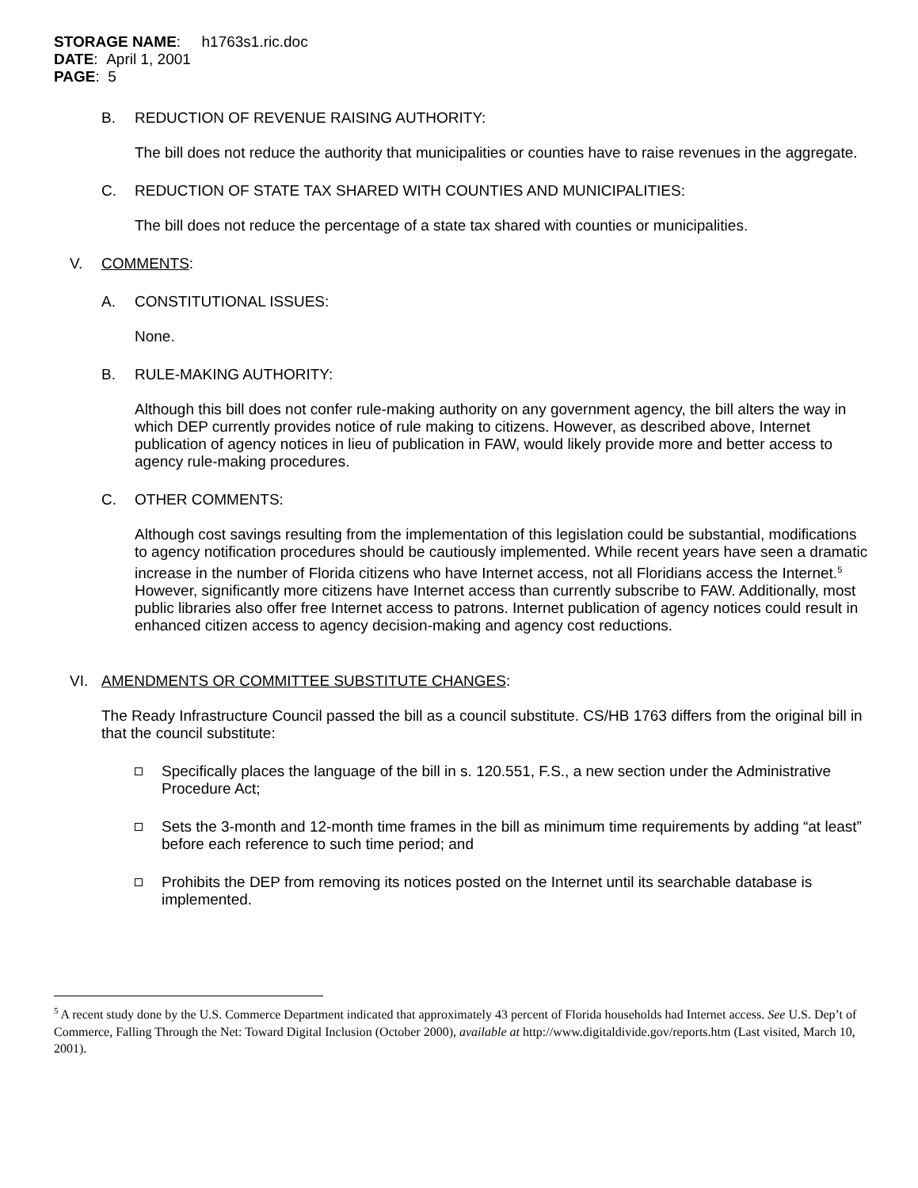STORAGE NAME: h1763s1.ric.doc
DATE: April 1, 2001
PAGE: 5
B. REDUCTION OF REVENUE RAISING AUTHORITY:
The bill does not reduce the authority that municipalities or counties have to raise revenues in the aggregate.
C. REDUCTION OF STATE TAX SHARED WITH COUNTIES AND MUNICIPALITIES:
The bill does not reduce the percentage of a state tax shared with counties or municipalities.
V. COMMENTS:
A. CONSTITUTIONAL ISSUES:
None.
B. RULE-MAKING AUTHORITY:
Although this bill does not confer rule-making authority on any government agency, the bill alters the way in which DEP currently provides notice of rule making to citizens. However, as described above, Internet publication of agency notices in lieu of publication in FAW, would likely provide more and better access to agency rule-making procedures.
C. OTHER COMMENTS:
Although cost savings resulting from the implementation of this legislation could be substantial, modifications to agency notification procedures should be cautiously implemented. While recent years have seen a dramatic increase in the number of Florida citizens who have Internet access, not all Floridians access the Internet.<sup>5</sup> However, significantly more citizens have Internet access than currently subscribe to FAW. Additionally, most public libraries also offer free Internet access to patrons. Internet publication of agency notices could result in enhanced citizen access to agency decision-making and agency cost reductions.
VI. AMENDMENTS OR COMMITTEE SUBSTITUTE CHANGES:
The Ready Infrastructure Council passed the bill as a council substitute. CS/HB 1763 differs from the original bill in that the council substitute:
Specifically places the language of the bill in s. 120.551, F.S., a new section under the Administrative Procedure Act;
Sets the 3-month and 12-month time frames in the bill as minimum time requirements by adding “at least” before each reference to such time period; and
Prohibits the DEP from removing its notices posted on the Internet until its searchable database is implemented.
<sup>5</sup> A recent study done by the U.S. Commerce Department indicated that approximately 43 percent of Florida households had Internet access. See U.S. Dep’t of Commerce, Falling Through the Net: Toward Digital Inclusion (October 2000), available at http://www.digitaldivide.gov/reports.htm (Last visited, March 10, 2001).